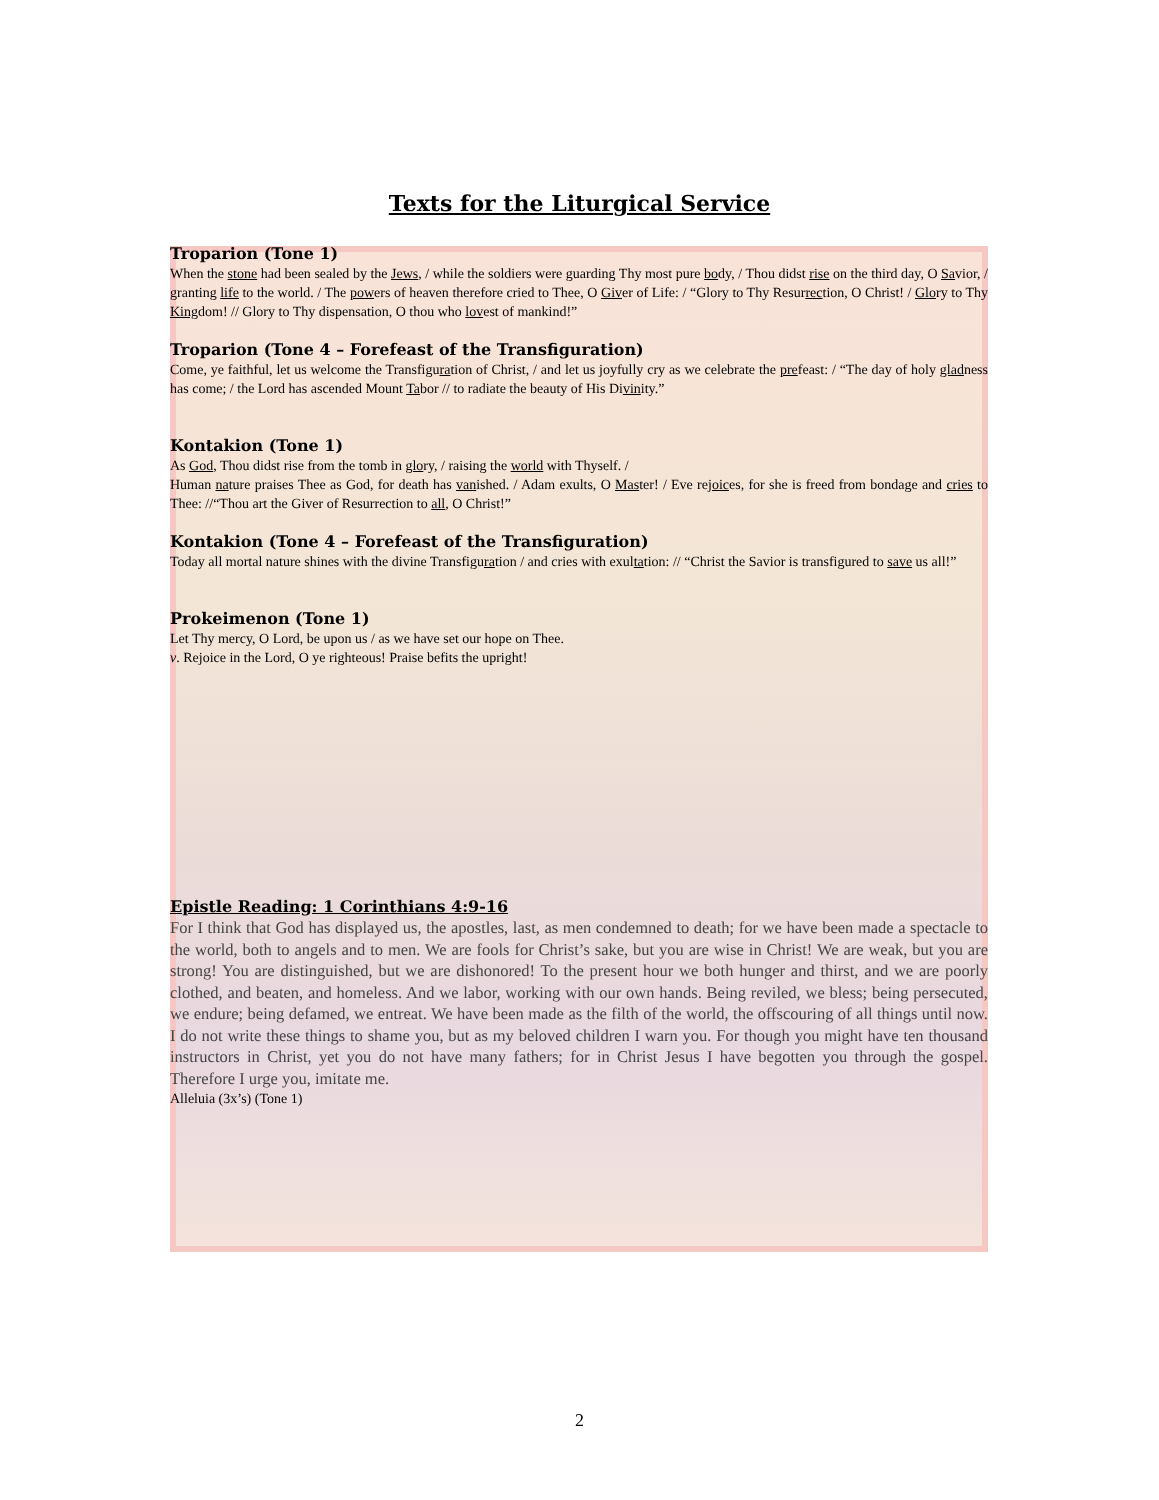Texts for the Liturgical Service
Troparion (Tone 1)
When the stone had been sealed by the Jews, / while the soldiers were guarding Thy most pure body, / Thou didst rise on the third day, O Savior, / granting life to the world. / The powers of heaven therefore cried to Thee, O Giver of Life: / “Glory to Thy Resurrection, O Christ! / Glory to Thy Kingdom! // Glory to Thy dispensation, O thou who lovest of mankind!”
Troparion (Tone 4 – Forefeast of the Transfiguration)
Come, ye faithful, let us welcome the Transfiguration of Christ, / and let us joyfully cry as we celebrate the prefeast: / “The day of holy gladness has come; / the Lord has ascended Mount Tabor // to radiate the beauty of His Divinity.”
Kontakion (Tone 1)
As God, Thou didst rise from the tomb in glory, / raising the world with Thyself. /
Human nature praises Thee as God, for death has vanished. / Adam exults, O Master! / Eve rejoices, for she is freed from bondage and cries to Thee: //“Thou art the Giver of Resurrection to all, O Christ!”
Kontakion (Tone 4 – Forefeast of the Transfiguration)
Today all mortal nature shines with the divine Transfiguration / and cries with exultation: // “Christ the Savior is transfigured to save us all!”
Prokeimenon (Tone 1)
Let Thy mercy, O Lord, be upon us / as we have set our hope on Thee.
v. Rejoice in the Lord, O ye righteous! Praise befits the upright!
Epistle Reading: 1 Corinthians 4:9-16
For I think that God has displayed us, the apostles, last, as men condemned to death; for we have been made a spectacle to the world, both to angels and to men. We are fools for Christ’s sake, but you are wise in Christ! We are weak, but you are strong! You are distinguished, but we are dishonored! To the present hour we both hunger and thirst, and we are poorly clothed, and beaten, and homeless. And we labor, working with our own hands. Being reviled, we bless; being persecuted, we endure; being defamed, we entreat. We have been made as the filth of the world, the offscouring of all things until now. I do not write these things to shame you, but as my beloved children I warn you. For though you might have ten thousand instructors in Christ, yet you do not have many fathers; for in Christ Jesus I have begotten you through the gospel. Therefore I urge you, imitate me.
Alleluia (3x’s) (Tone 1)
2